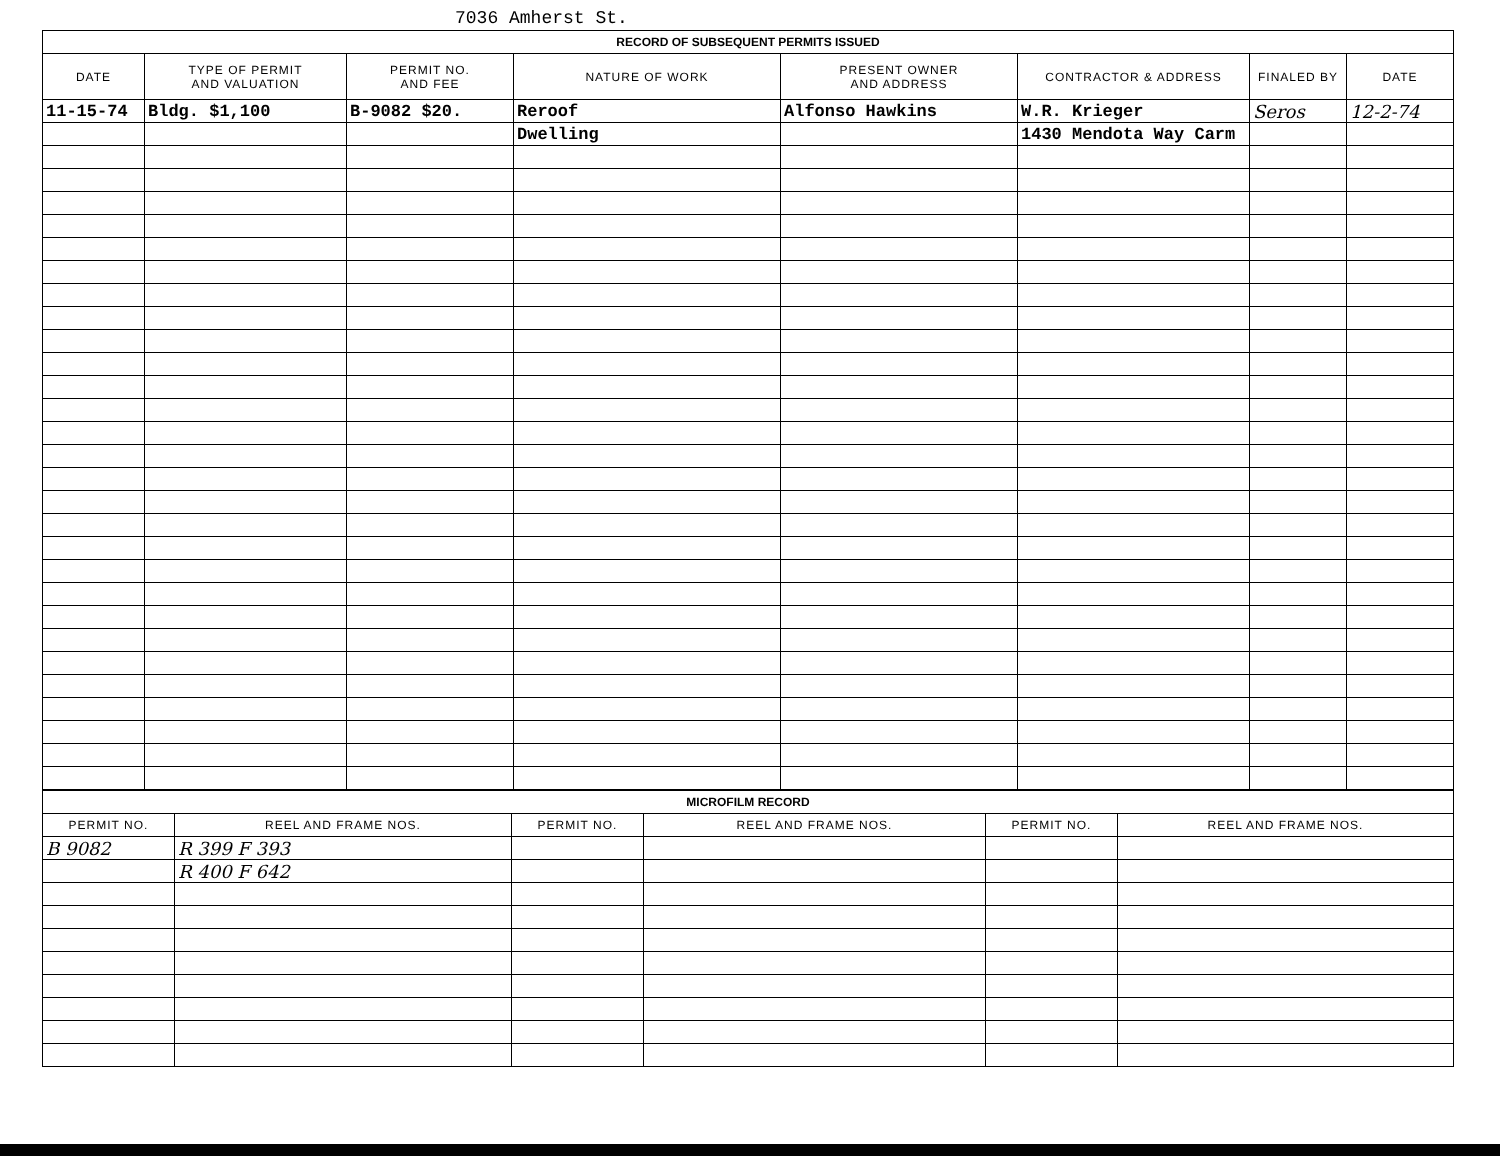7036 Amherst St.
| RECORD OF SUBSEQUENT PERMITS ISSUED | | | | | | | |
| DATE | TYPE OF PERMIT AND VALUATION | PERMIT NO. AND FEE | NATURE OF WORK | PRESENT OWNER AND ADDRESS | CONTRACTOR & ADDRESS | FINALED BY | DATE |
| 11-15-74 | Bldg. $1,100 | B-9082 $20. | Reroof | Alfonso Hawkins | W.R. Krieger | Seros | 12-2-74 |
| | | | Dwelling | | 1430 Mendota Way Carm | | |
| MICROFILM RECORD | | | | | |
| PERMIT NO. | REEL AND FRAME NOS. | PERMIT NO. | REEL AND FRAME NOS. | PERMIT NO. | REEL AND FRAME NOS. |
| B 9082 | R 399 F 393 | | | | |
| | R 400 F 642 | | | | |